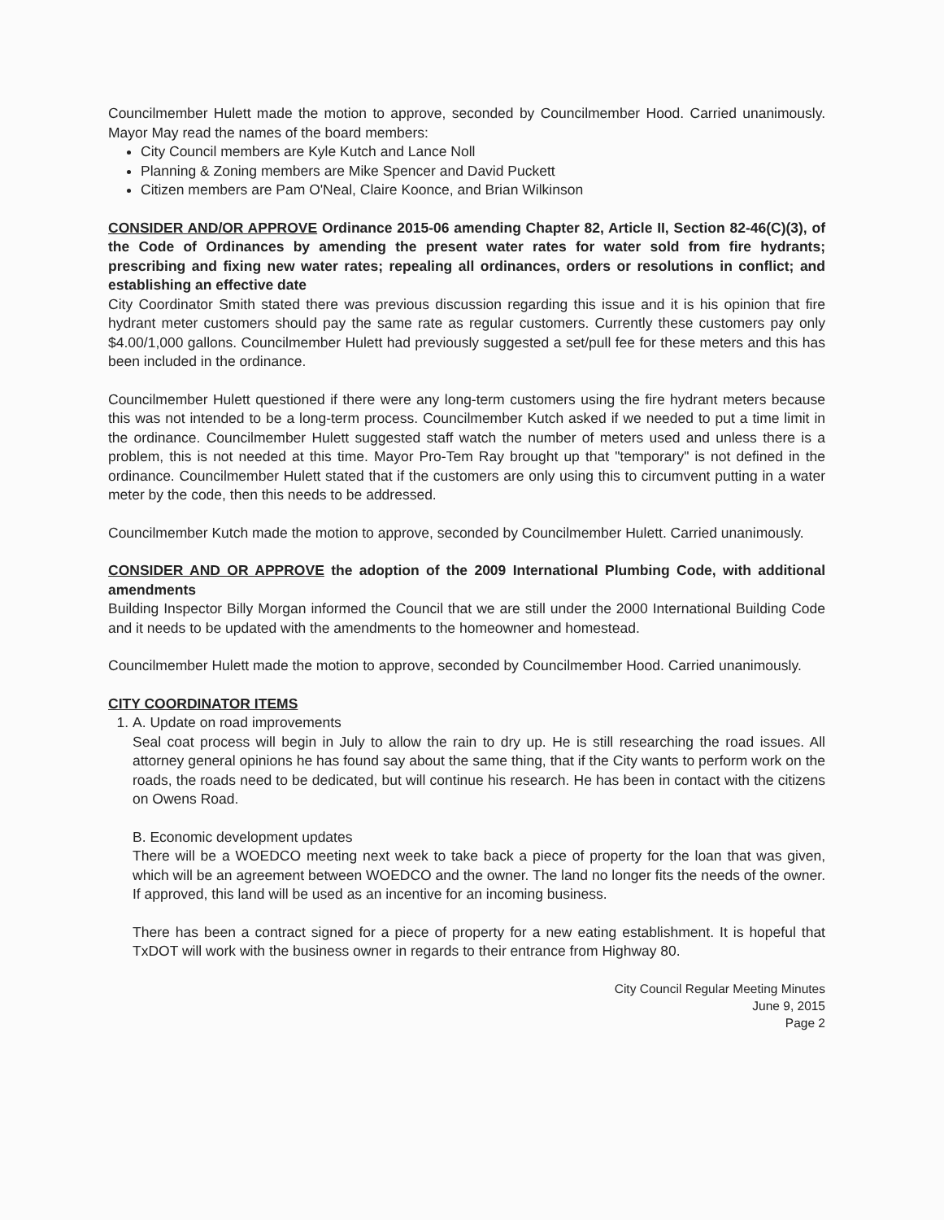Councilmember Hulett made the motion to approve, seconded by Councilmember Hood. Carried unanimously. Mayor May read the names of the board members:
City Council members are Kyle Kutch and Lance Noll
Planning & Zoning members are Mike Spencer and David Puckett
Citizen members are Pam O'Neal, Claire Koonce, and Brian Wilkinson
CONSIDER AND/OR APPROVE Ordinance 2015-06 amending Chapter 82, Article II, Section 82-46(C)(3), of the Code of Ordinances by amending the present water rates for water sold from fire hydrants; prescribing and fixing new water rates; repealing all ordinances, orders or resolutions in conflict; and establishing an effective date
City Coordinator Smith stated there was previous discussion regarding this issue and it is his opinion that fire hydrant meter customers should pay the same rate as regular customers. Currently these customers pay only $4.00/1,000 gallons. Councilmember Hulett had previously suggested a set/pull fee for these meters and this has been included in the ordinance.
Councilmember Hulett questioned if there were any long-term customers using the fire hydrant meters because this was not intended to be a long-term process. Councilmember Kutch asked if we needed to put a time limit in the ordinance. Councilmember Hulett suggested staff watch the number of meters used and unless there is a problem, this is not needed at this time. Mayor Pro-Tem Ray brought up that "temporary" is not defined in the ordinance. Councilmember Hulett stated that if the customers are only using this to circumvent putting in a water meter by the code, then this needs to be addressed.
Councilmember Kutch made the motion to approve, seconded by Councilmember Hulett. Carried unanimously.
CONSIDER AND OR APPROVE the adoption of the 2009 International Plumbing Code, with additional amendments
Building Inspector Billy Morgan informed the Council that we are still under the 2000 International Building Code and it needs to be updated with the amendments to the homeowner and homestead.
Councilmember Hulett made the motion to approve, seconded by Councilmember Hood. Carried unanimously.
CITY COORDINATOR ITEMS
1. A. Update on road improvements
Seal coat process will begin in July to allow the rain to dry up. He is still researching the road issues. All attorney general opinions he has found say about the same thing, that if the City wants to perform work on the roads, the roads need to be dedicated, but will continue his research. He has been in contact with the citizens on Owens Road.
B. Economic development updates
There will be a WOEDCO meeting next week to take back a piece of property for the loan that was given, which will be an agreement between WOEDCO and the owner. The land no longer fits the needs of the owner. If approved, this land will be used as an incentive for an incoming business.
There has been a contract signed for a piece of property for a new eating establishment. It is hopeful that TxDOT will work with the business owner in regards to their entrance from Highway 80.
City Council Regular Meeting Minutes
June 9, 2015
Page 2